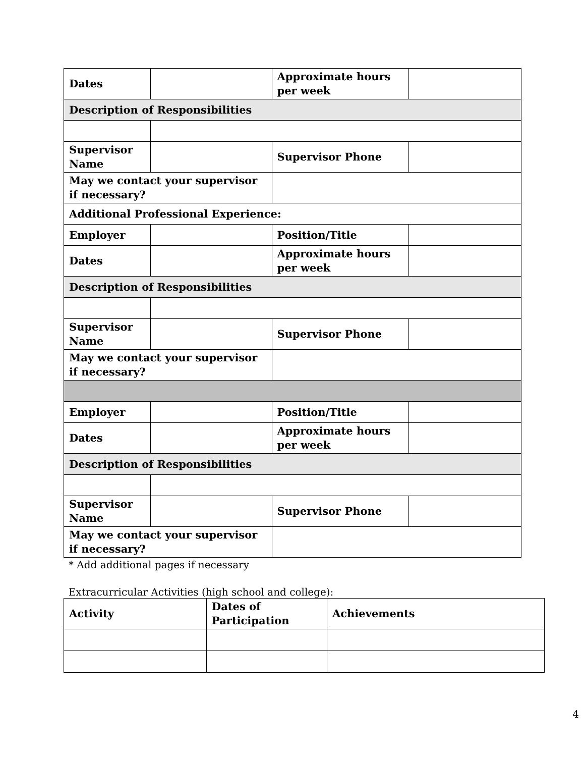| Dates | | Approximate hours per week | |
| Description of Responsibilities | | | |
| Supervisor Name | | Supervisor Phone | |
| May we contact your supervisor if necessary? | | | |
| Additional Professional Experience: | | | |
| Employer | | Position/Title | |
| Dates | | Approximate hours per week | |
| Description of Responsibilities | | | |
| Supervisor Name | | Supervisor Phone | |
| May we contact your supervisor if necessary? | | | |
| Employer | | Position/Title | |
| Dates | | Approximate hours per week | |
| Description of Responsibilities | | | |
| Supervisor Name | | Supervisor Phone | |
| May we contact your supervisor if necessary? | | | |
* Add additional pages if necessary
Extracurricular Activities (high school and college):
| Activity | Dates of Participation | Achievements |
| --- | --- | --- |
4